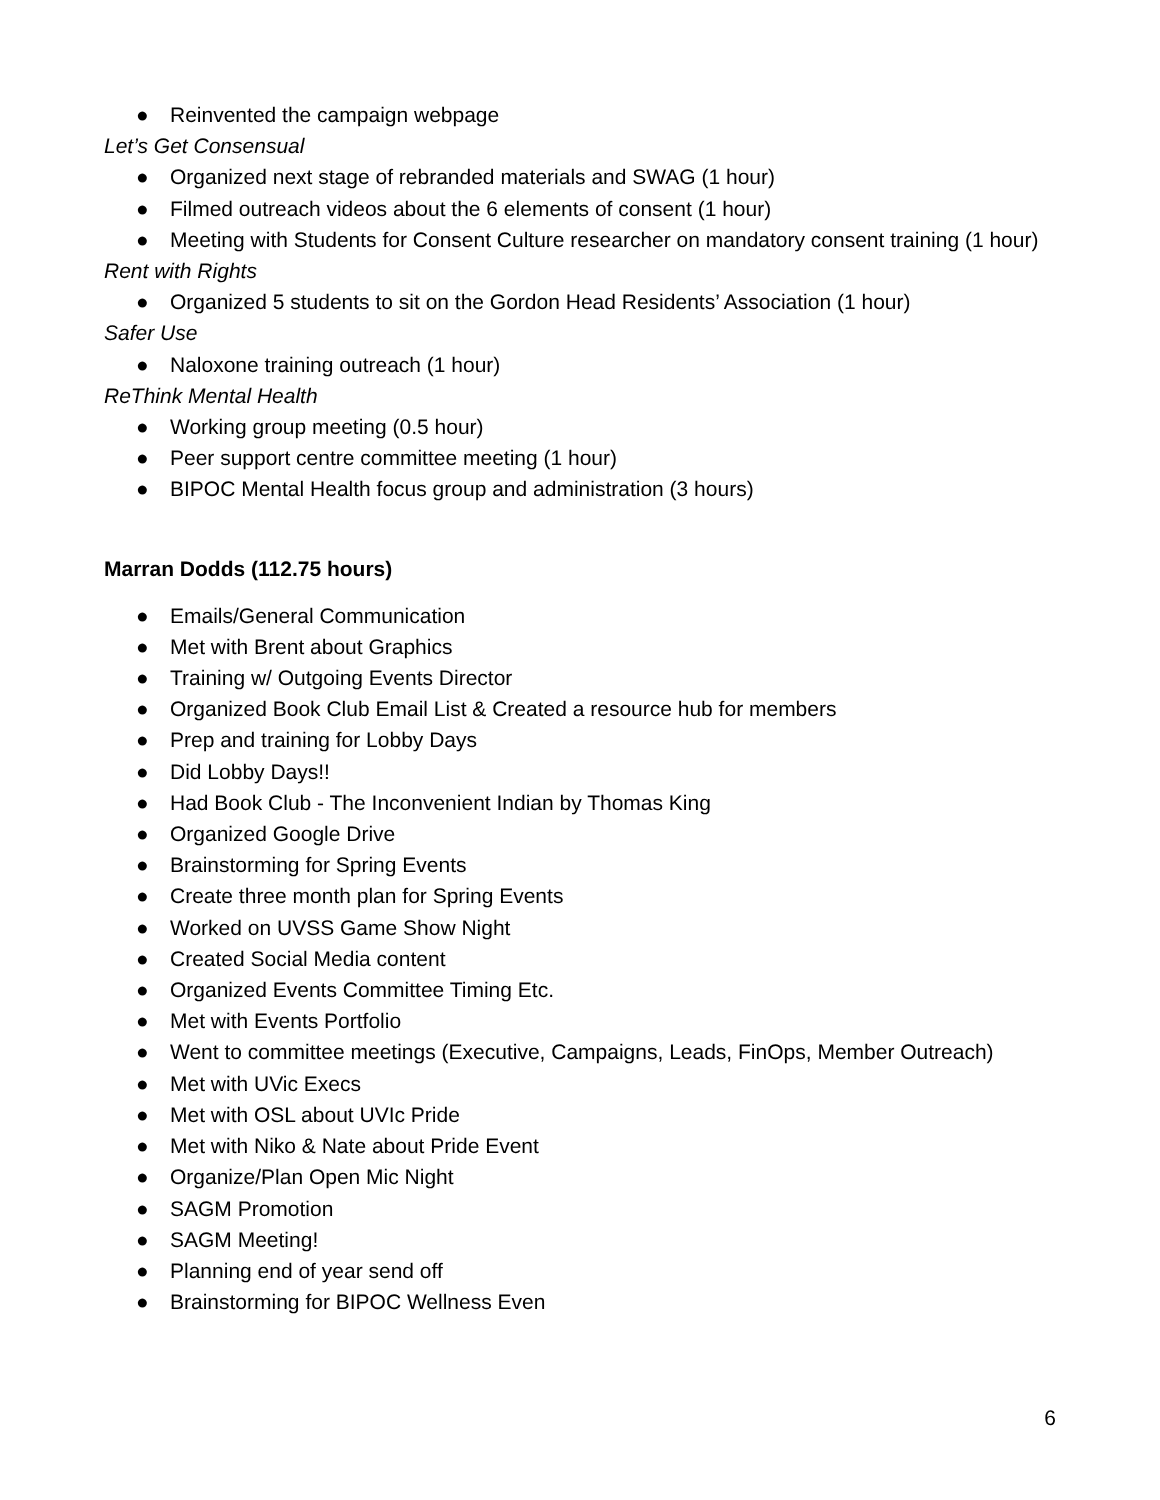● Reinvented the campaign webpage
Let’s Get Consensual
● Organized next stage of rebranded materials and SWAG (1 hour)
● Filmed outreach videos about the 6 elements of consent (1 hour)
● Meeting with Students for Consent Culture researcher on mandatory consent training (1 hour)
Rent with Rights
● Organized 5 students to sit on the Gordon Head Residents’ Association (1 hour)
Safer Use
● Naloxone training outreach (1 hour)
ReThink Mental Health
● Working group meeting (0.5 hour)
● Peer support centre committee meeting (1 hour)
● BIPOC Mental Health focus group and administration (3 hours)
Marran Dodds (112.75 hours)
● Emails/General Communication
● Met with Brent about Graphics
● Training w/ Outgoing Events Director
● Organized Book Club Email List & Created a resource hub for members
● Prep and training for Lobby Days
● Did Lobby Days!!
● Had Book Club - The Inconvenient Indian by Thomas King
● Organized Google Drive
● Brainstorming for Spring Events
● Create three month plan for Spring Events
● Worked on UVSS Game Show Night
● Created Social Media content
● Organized Events Committee Timing Etc.
● Met with Events Portfolio
● Went to committee meetings (Executive, Campaigns, Leads, FinOps, Member Outreach)
● Met with UVic Execs
● Met with OSL about UVIc Pride
● Met with Niko & Nate about Pride Event
● Organize/Plan Open Mic Night
● SAGM Promotion
● SAGM Meeting!
● Planning end of year send off
● Brainstorming for BIPOC Wellness Even
6